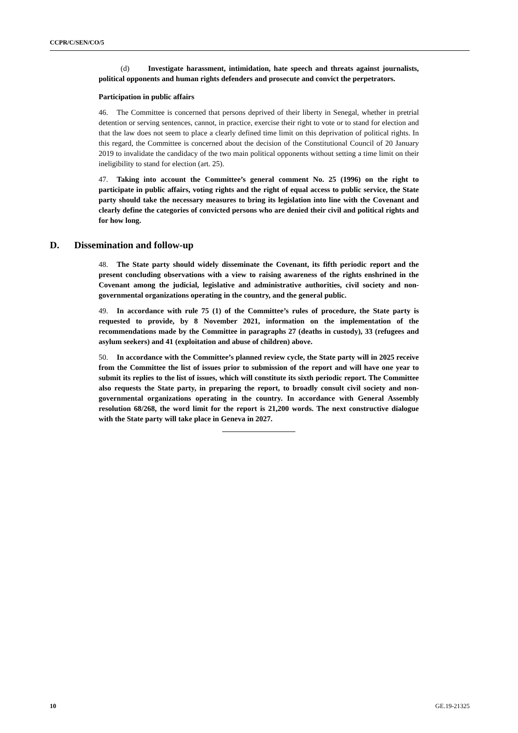CCPR/C/SEN/CO/5
(d) Investigate harassment, intimidation, hate speech and threats against journalists, political opponents and human rights defenders and prosecute and convict the perpetrators.
Participation in public affairs
46. The Committee is concerned that persons deprived of their liberty in Senegal, whether in pretrial detention or serving sentences, cannot, in practice, exercise their right to vote or to stand for election and that the law does not seem to place a clearly defined time limit on this deprivation of political rights. In this regard, the Committee is concerned about the decision of the Constitutional Council of 20 January 2019 to invalidate the candidacy of the two main political opponents without setting a time limit on their ineligibility to stand for election (art. 25).
47. Taking into account the Committee’s general comment No. 25 (1996) on the right to participate in public affairs, voting rights and the right of equal access to public service, the State party should take the necessary measures to bring its legislation into line with the Covenant and clearly define the categories of convicted persons who are denied their civil and political rights and for how long.
D. Dissemination and follow-up
48. The State party should widely disseminate the Covenant, its fifth periodic report and the present concluding observations with a view to raising awareness of the rights enshrined in the Covenant among the judicial, legislative and administrative authorities, civil society and non-governmental organizations operating in the country, and the general public.
49. In accordance with rule 75 (1) of the Committee’s rules of procedure, the State party is requested to provide, by 8 November 2021, information on the implementation of the recommendations made by the Committee in paragraphs 27 (deaths in custody), 33 (refugees and asylum seekers) and 41 (exploitation and abuse of children) above.
50. In accordance with the Committee’s planned review cycle, the State party will in 2025 receive from the Committee the list of issues prior to submission of the report and will have one year to submit its replies to the list of issues, which will constitute its sixth periodic report. The Committee also requests the State party, in preparing the report, to broadly consult civil society and non-governmental organizations operating in the country. In accordance with General Assembly resolution 68/268, the word limit for the report is 21,200 words. The next constructive dialogue with the State party will take place in Geneva in 2027.
10 GE.19-21325